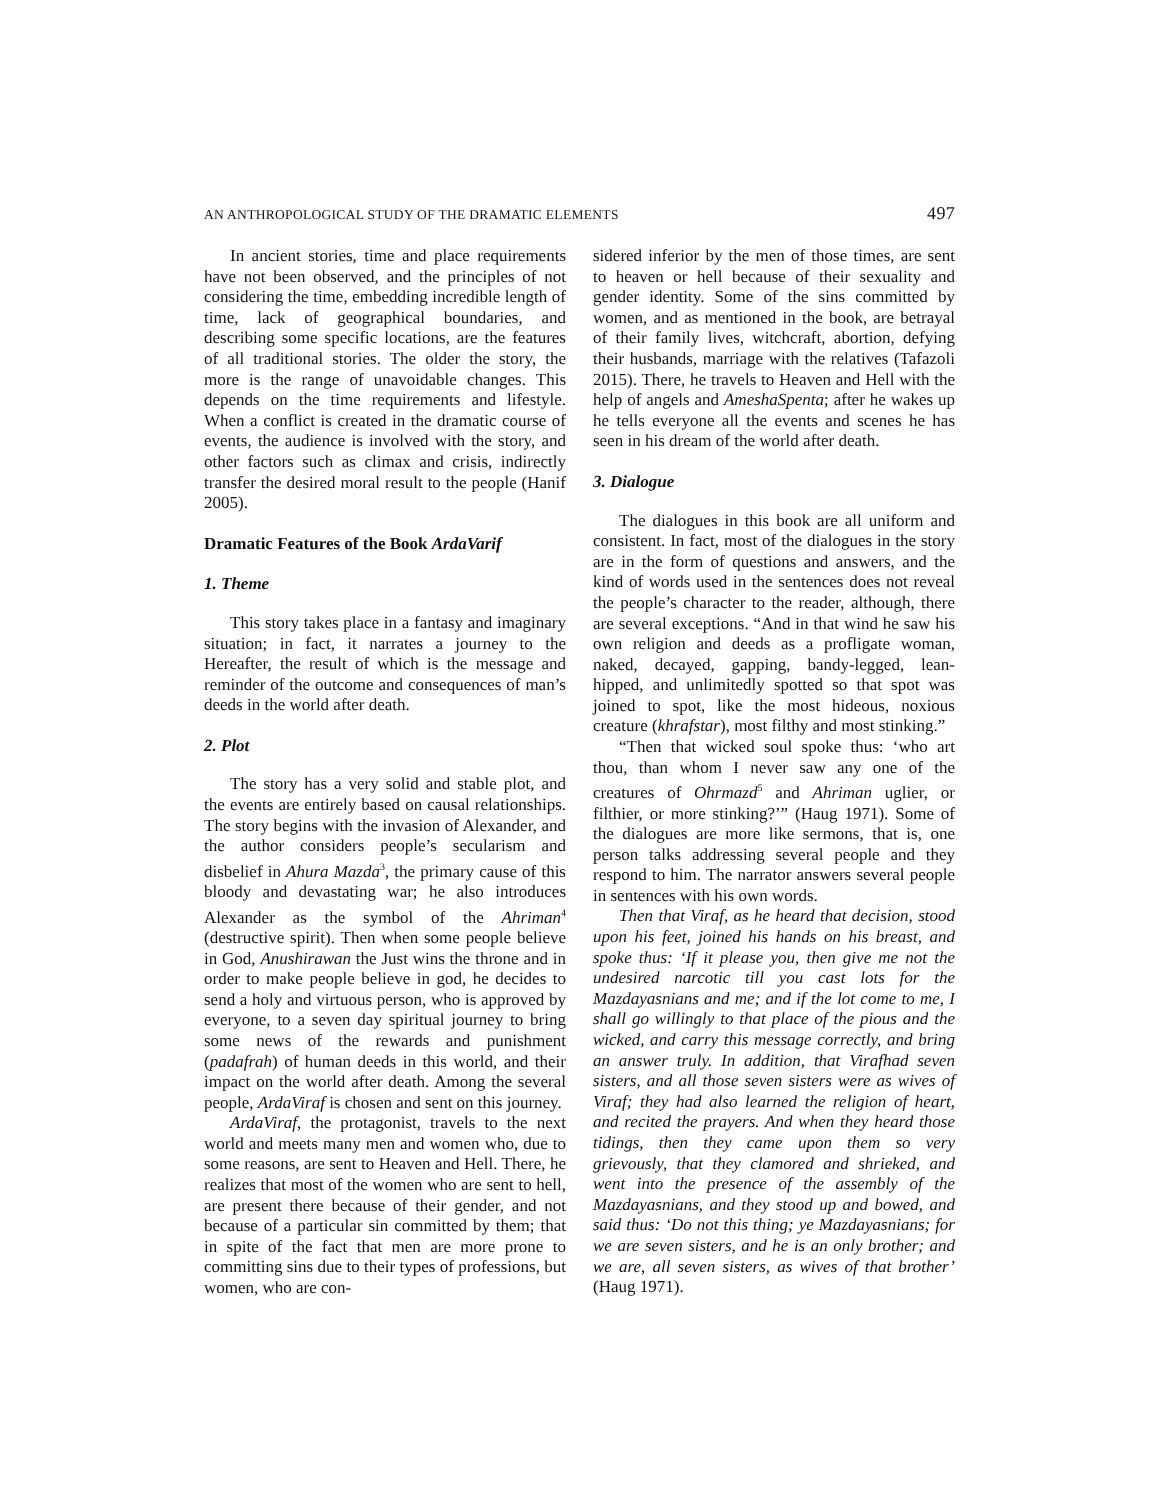AN ANTHROPOLOGICAL STUDY OF THE DRAMATIC ELEMENTS 497
In ancient stories, time and place requirements have not been observed, and the principles of not considering the time, embedding incredible length of time, lack of geographical boundaries, and describing some specific locations, are the features of all traditional stories. The older the story, the more is the range of unavoidable changes. This depends on the time requirements and lifestyle. When a conflict is created in the dramatic course of events, the audience is involved with the story, and other factors such as climax and crisis, indirectly transfer the desired moral result to the people (Hanif 2005).
Dramatic Features of the Book ArdaVarif
1. Theme
This story takes place in a fantasy and imaginary situation; in fact, it narrates a journey to the Hereafter, the result of which is the message and reminder of the outcome and consequences of man’s deeds in the world after death.
2. Plot
The story has a very solid and stable plot, and the events are entirely based on causal relationships. The story begins with the invasion of Alexander, and the author considers people’s secularism and disbelief in Ahura Mazda<sup>3</sup>, the primary cause of this bloody and devastating war; he also introduces Alexander as the symbol of the Ahriman<sup>4</sup> (destructive spirit). Then when some people believe in God, Anushirawan the Just wins the throne and in order to make people believe in god, he decides to send a holy and virtuous person, who is approved by everyone, to a seven day spiritual journey to bring some news of the rewards and punishment (padafrah) of human deeds in this world, and their impact on the world after death. Among the several people, ArdaViraf is chosen and sent on this journey.
ArdaViraf, the protagonist, travels to the next world and meets many men and women who, due to some reasons, are sent to Heaven and Hell. There, he realizes that most of the women who are sent to hell, are present there because of their gender, and not because of a particular sin committed by them; that in spite of the fact that men are more prone to committing sins due to their types of professions, but women, who are con-
sidered inferior by the men of those times, are sent to heaven or hell because of their sexuality and gender identity. Some of the sins committed by women, and as mentioned in the book, are betrayal of their family lives, witchcraft, abortion, defying their husbands, marriage with the relatives (Tafazoli 2015). There, he travels to Heaven and Hell with the help of angels and AmeshaSpenta; after he wakes up he tells everyone all the events and scenes he has seen in his dream of the world after death.
3. Dialogue
The dialogues in this book are all uniform and consistent. In fact, most of the dialogues in the story are in the form of questions and answers, and the kind of words used in the sentences does not reveal the people’s character to the reader, although, there are several exceptions. “And in that wind he saw his own religion and deeds as a profligate woman, naked, decayed, gapping, bandy-legged, lean-hipped, and unlimitedly spotted so that spot was joined to spot, like the most hideous, noxious creature (khrafstar), most filthy and most stinking.”
“Then that wicked soul spoke thus: ‘who art thou, than whom I never saw any one of the creatures of Ohrmazd<sup>5</sup> and Ahriman uglier, or filthier, or more stinking?’” (Haug 1971). Some of the dialogues are more like sermons, that is, one person talks addressing several people and they respond to him. The narrator answers several people in sentences with his own words.
Then that Viraf, as he heard that decision, stood upon his feet, joined his hands on his breast, and spoke thus: ‘If it please you, then give me not the undesired narcotic till you cast lots for the Mazdayasnians and me; and if the lot come to me, I shall go willingly to that place of the pious and the wicked, and carry this message correctly, and bring an answer truly. In addition, that Virafhad seven sisters, and all those seven sisters were as wives of Viraf; they had also learned the religion of heart, and recited the prayers. And when they heard those tidings, then they came upon them so very grievously, that they clamored and shrieked, and went into the presence of the assembly of the Mazdayasnians, and they stood up and bowed, and said thus: ‘Do not this thing; ye Mazdayasnians; for we are seven sisters, and he is an only brother; and we are, all seven sisters, as wives of that brother’ (Haug 1971).